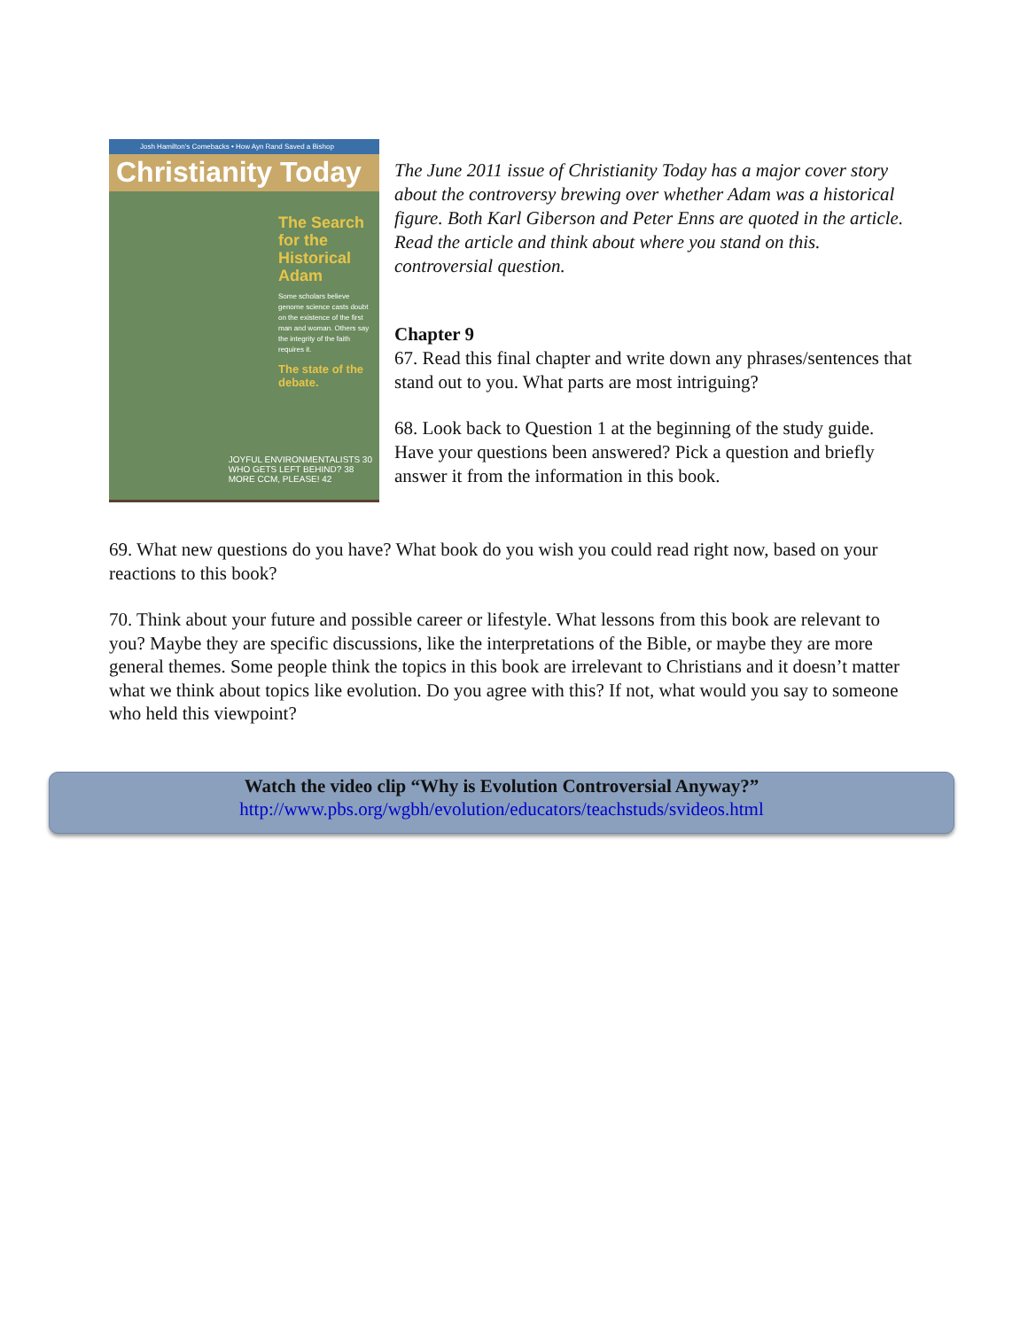Josh Hamilton's Comebacks • How Ayn Rand Saved a Bishop
Christianity Today
The Search for the Historical Adam
Some scholars believe genome science casts doubt on the existence of the first man and woman. Others say the integrity of the faith requires it.
The state of the debate.
JOYFUL ENVIRONMENTALISTS 30
WHO GETS LEFT BEHIND? 38
MORE CCM, PLEASE! 42
The June 2011 issue of Christianity Today has a major cover story about the controversy brewing over whether Adam was a historical figure. Both Karl Giberson and Peter Enns are quoted in the article. Read the article and think about where you stand on this. controversial question.
Chapter 9
67. Read this final chapter and write down any phrases/sentences that stand out to you. What parts are most intriguing?
68. Look back to Question 1 at the beginning of the study guide. Have your questions been answered? Pick a question and briefly answer it from the information in this book.
69. What new questions do you have? What book do you wish you could read right now, based on your reactions to this book?
70. Think about your future and possible career or lifestyle. What lessons from this book are relevant to you? Maybe they are specific discussions, like the interpretations of the Bible, or maybe they are more general themes. Some people think the topics in this book are irrelevant to Christians and it doesn’t matter what we think about topics like evolution. Do you agree with this? If not, what would you say to someone who held this viewpoint?
Watch the video clip “Why is Evolution Controversial Anyway?”
http://www.pbs.org/wgbh/evolution/educators/teachstuds/svideos.html